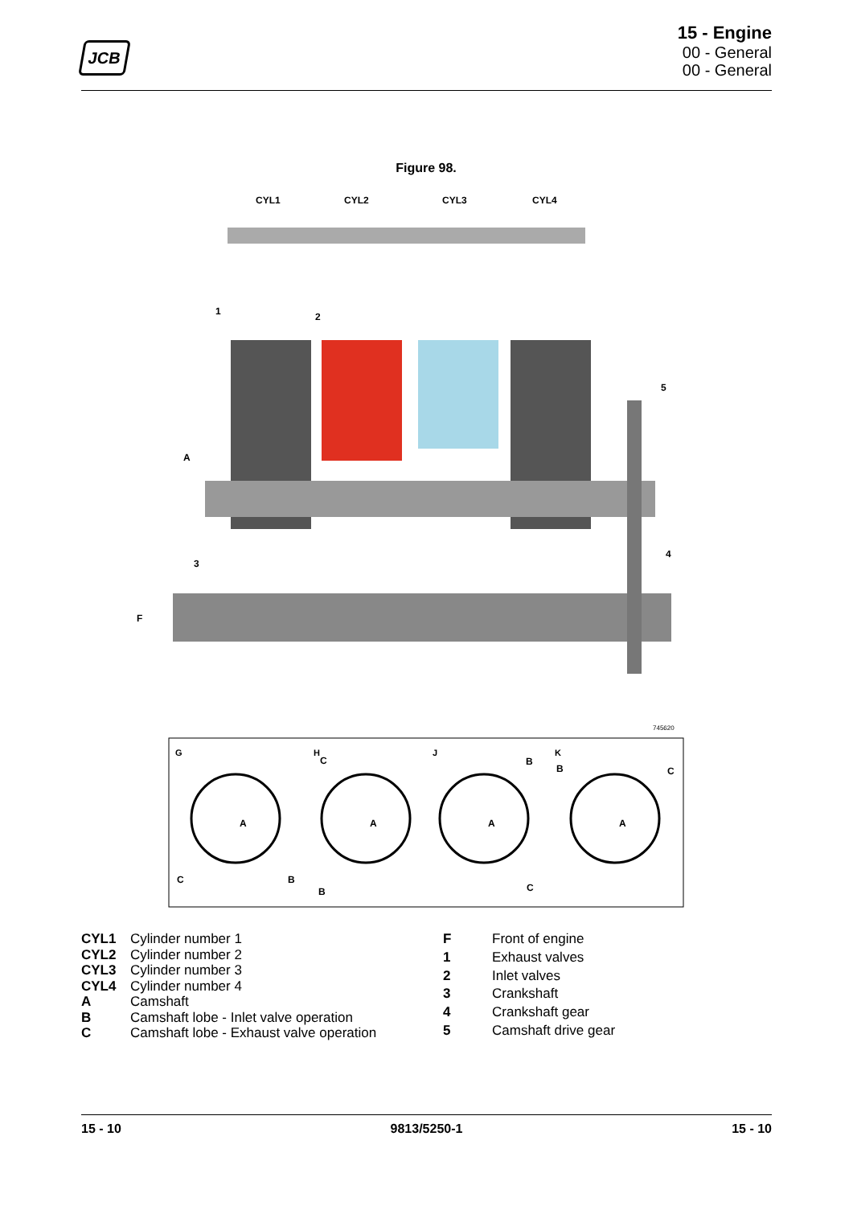JCB
15 - Engine
00 - General
00 - General
Figure 98.
CYL1
CYL2
CYL3
CYL4
1
2
A
3
F
4
5
745620
G
H
J
K
A
A
A
A
C
B
C
B
B
C
B
C
| CYL1 | Cylinder number 1 |
| CYL2 | Cylinder number 2 |
| CYL3 | Cylinder number 3 |
| CYL4 | Cylinder number 4 |
| A | Camshaft |
| B | Camshaft lobe - Inlet valve operation |
| C | Camshaft lobe - Exhaust valve operation |
| F | Front of engine |
| 1 | Exhaust valves |
| 2 | Inlet valves |
| 3 | Crankshaft |
| 4 | Crankshaft gear |
| 5 | Camshaft drive gear |
15 - 10 9813/5250-1 15 - 10